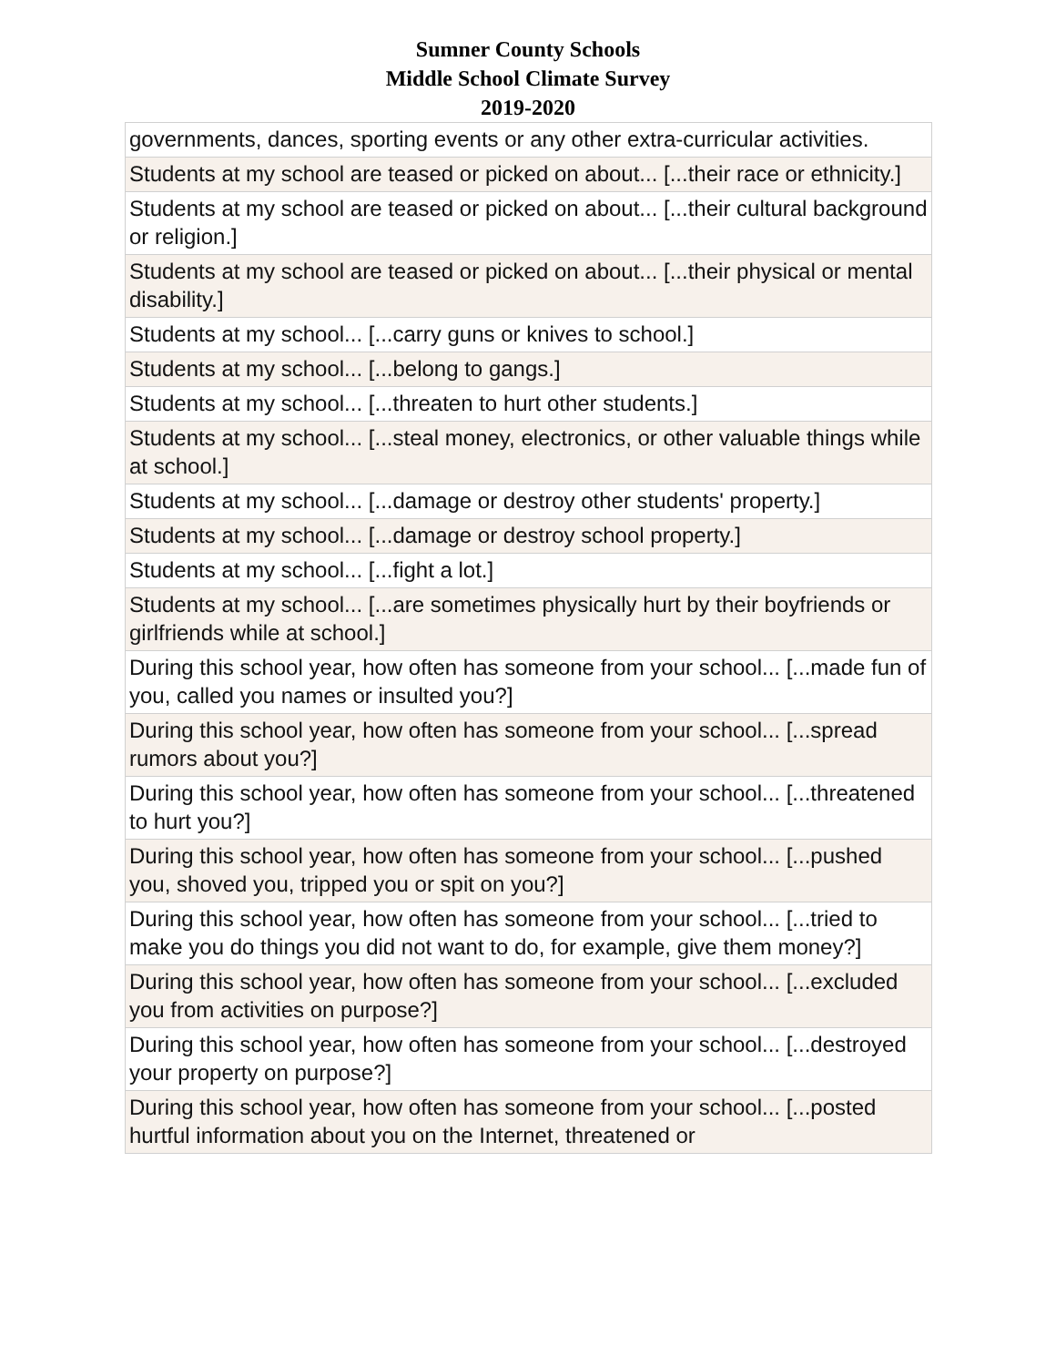Sumner County Schools
Middle School Climate Survey
2019-2020
| governments, dances, sporting events or any other extra-curricular activities. |
| Students at my school are teased or picked on about... [...their race or ethnicity.] |
| Students at my school are teased or picked on about... [...their cultural background or religion.] |
| Students at my school are teased or picked on about... [...their physical or mental disability.] |
| Students at my school... [...carry guns or knives to school.] |
| Students at my school... [...belong to gangs.] |
| Students at my school... [...threaten to hurt other students.] |
| Students at my school... [...steal money, electronics, or other valuable things while at school.] |
| Students at my school... [...damage or destroy other students' property.] |
| Students at my school... [...damage or destroy school property.] |
| Students at my school... [...fight a lot.] |
| Students at my school... [...are sometimes physically hurt by their boyfriends or girlfriends while at school.] |
| During this school year, how often has someone from your school... [...made fun of you, called you names or insulted you?] |
| During this school year, how often has someone from your school... [...spread rumors about you?] |
| During this school year, how often has someone from your school... [...threatened to hurt you?] |
| During this school year, how often has someone from your school... [...pushed you, shoved you, tripped you or spit on you?] |
| During this school year, how often has someone from your school... [...tried to make you do things you did not want to do, for example, give them money?] |
| During this school year, how often has someone from your school... [...excluded you from activities on purpose?] |
| During this school year, how often has someone from your school... [...destroyed your property on purpose?] |
| During this school year, how often has someone from your school... [...posted hurtful information about you on the Internet, threatened or |